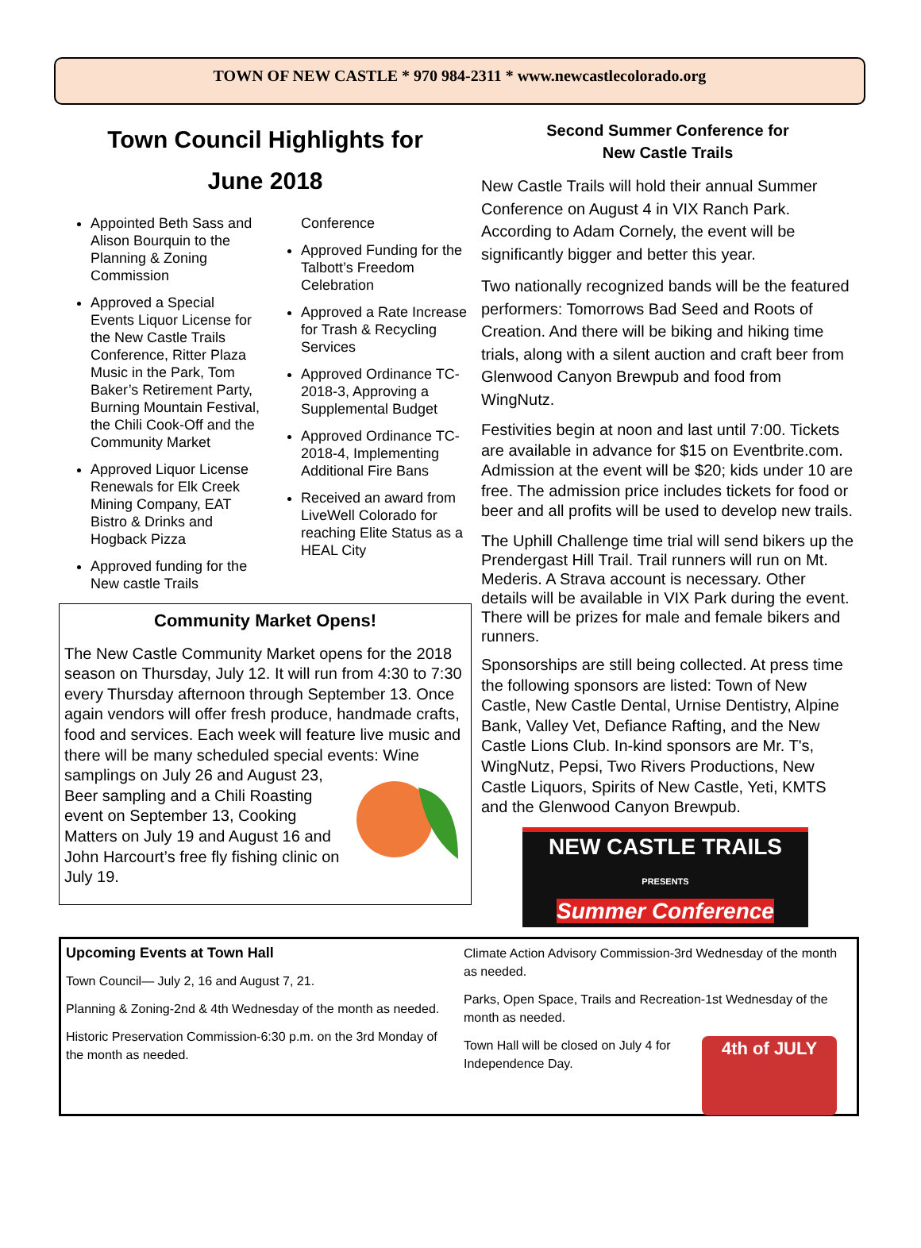TOWN OF NEW CASTLE * 970 984-2311 * www.newcastlecolorado.org
Town Council Highlights for
June 2018
Appointed Beth Sass and Alison Bourquin to the Planning & Zoning Commission
Approved a Special Events Liquor License for the New Castle Trails Conference, Ritter Plaza Music in the Park, Tom Baker’s Retirement Party, Burning Mountain Festival, the Chili Cook-Off and the Community Market
Approved Liquor License Renewals for Elk Creek Mining Company, EAT Bistro & Drinks and Hogback Pizza
Approved funding for the New castle Trails Conference
Approved Funding for the Talbott’s Freedom Celebration
Approved a Rate Increase for Trash & Recycling Services
Approved Ordinance TC-2018-3, Approving a Supplemental Budget
Approved Ordinance TC-2018-4, Implementing Additional Fire Bans
Received an award from LiveWell Colorado for reaching Elite Status as a HEAL City
Community Market Opens!
The New Castle Community Market opens for the 2018 season on Thursday, July 12. It will run from 4:30 to 7:30 every Thursday afternoon through September 13. Once again vendors will offer fresh produce, handmade crafts, food and services. Each week will feature live music and there will be many scheduled special events: Wine samplings on July 26 and August 23, Beer sampling and a Chili Roasting event on September 13, Cooking Matters on July 19 and August 16 and John Harcourt’s free fly fishing clinic on July 19.
Second Summer Conference for
New Castle Trails
New Castle Trails will hold their annual Summer Conference on August 4 in VIX Ranch Park. According to Adam Cornely, the event will be significantly bigger and better this year.
Two nationally recognized bands will be the featured performers: Tomorrows Bad Seed and Roots of Creation. And there will be biking and hiking time trials, along with a silent auction and craft beer from Glenwood Canyon Brewpub and food from WingNutz.
Festivities begin at noon and last until 7:00. Tickets are available in advance for $15 on Eventbrite.com. Admission at the event will be $20; kids under 10 are free. The admission price includes tickets for food or beer and all profits will be used to develop new trails.
The Uphill Challenge time trial will send bikers up the Prendergast Hill Trail. Trail runners will run on Mt. Mederis. A Strava account is necessary. Other details will be available in VIX Park during the event. There will be prizes for male and female bikers and runners.
Sponsorships are still being collected. At press time the following sponsors are listed: Town of New Castle, New Castle Dental, Urnise Dentistry, Alpine Bank, Valley Vet, Defiance Rafting, and the New Castle Lions Club. In-kind sponsors are Mr. T's, WingNutz, Pepsi, Two Rivers Productions, New Castle Liquors, Spirits of New Castle, Yeti, KMTS and the Glenwood Canyon Brewpub.
NEW CASTLE TRAILS
PRESENTS
Summer Conference
Upcoming Events at Town Hall
Town Council— July 2, 16 and August 7, 21.
Planning & Zoning-2nd & 4th Wednesday of the month as needed.
Historic Preservation Commission-6:30 p.m. on the 3rd Monday of the month as needed.
Climate Action Advisory Commission-3rd Wednesday of the month as needed.
Parks, Open Space, Trails and Recreation-1st Wednesday of the month as needed.
Town Hall will be closed on July 4 for Independence Day.
4th of JULY